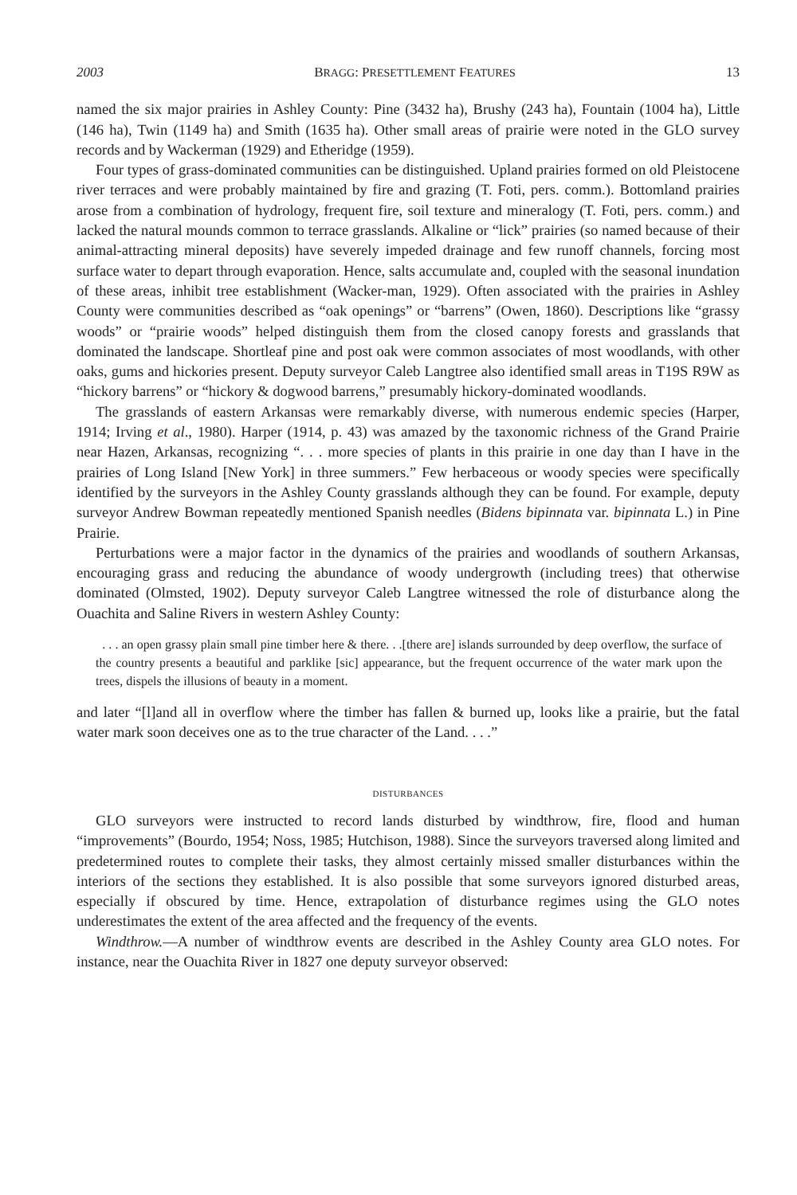2003 BRAGG: PRESETTLEMENT FEATURES 13
named the six major prairies in Ashley County: Pine (3432 ha), Brushy (243 ha), Fountain (1004 ha), Little (146 ha), Twin (1149 ha) and Smith (1635 ha). Other small areas of prairie were noted in the GLO survey records and by Wackerman (1929) and Etheridge (1959).
Four types of grass-dominated communities can be distinguished. Upland prairies formed on old Pleistocene river terraces and were probably maintained by fire and grazing (T. Foti, pers. comm.). Bottomland prairies arose from a combination of hydrology, frequent fire, soil texture and mineralogy (T. Foti, pers. comm.) and lacked the natural mounds common to terrace grasslands. Alkaline or “lick” prairies (so named because of their animal-attracting mineral deposits) have severely impeded drainage and few runoff channels, forcing most surface water to depart through evaporation. Hence, salts accumulate and, coupled with the seasonal inundation of these areas, inhibit tree establishment (Wacker-man, 1929). Often associated with the prairies in Ashley County were communities described as “oak openings” or “barrens” (Owen, 1860). Descriptions like “grassy woods” or “prairie woods” helped distinguish them from the closed canopy forests and grasslands that dominated the landscape. Shortleaf pine and post oak were common associates of most woodlands, with other oaks, gums and hickories present. Deputy surveyor Caleb Langtree also identified small areas in T19S R9W as “hickory barrens” or “hickory & dogwood barrens,” presumably hickory-dominated woodlands.
The grasslands of eastern Arkansas were remarkably diverse, with numerous endemic species (Harper, 1914; Irving et al., 1980). Harper (1914, p. 43) was amazed by the taxonomic richness of the Grand Prairie near Hazen, Arkansas, recognizing “. . . more species of plants in this prairie in one day than I have in the prairies of Long Island [New York] in three summers.” Few herbaceous or woody species were specifically identified by the surveyors in the Ashley County grasslands although they can be found. For example, deputy surveyor Andrew Bowman repeatedly mentioned Spanish needles (Bidens bipinnata var. bipinnata L.) in Pine Prairie.
Perturbations were a major factor in the dynamics of the prairies and woodlands of southern Arkansas, encouraging grass and reducing the abundance of woody undergrowth (including trees) that otherwise dominated (Olmsted, 1902). Deputy surveyor Caleb Langtree witnessed the role of disturbance along the Ouachita and Saline Rivers in western Ashley County:
. . . an open grassy plain small pine timber here & there. . .[there are] islands surrounded by deep overflow, the surface of the country presents a beautiful and parklike [sic] appearance, but the frequent occurrence of the water mark upon the trees, dispels the illusions of beauty in a moment.
and later “[l]and all in overflow where the timber has fallen & burned up, looks like a prairie, but the fatal water mark soon deceives one as to the true character of the Land. . . .”
DISTURBANCES
GLO surveyors were instructed to record lands disturbed by windthrow, fire, flood and human “improvements” (Bourdo, 1954; Noss, 1985; Hutchison, 1988). Since the surveyors traversed along limited and predetermined routes to complete their tasks, they almost certainly missed smaller disturbances within the interiors of the sections they established. It is also possible that some surveyors ignored disturbed areas, especially if obscured by time. Hence, extrapolation of disturbance regimes using the GLO notes underestimates the extent of the area affected and the frequency of the events.
Windthrow.—A number of windthrow events are described in the Ashley County area GLO notes. For instance, near the Ouachita River in 1827 one deputy surveyor observed: